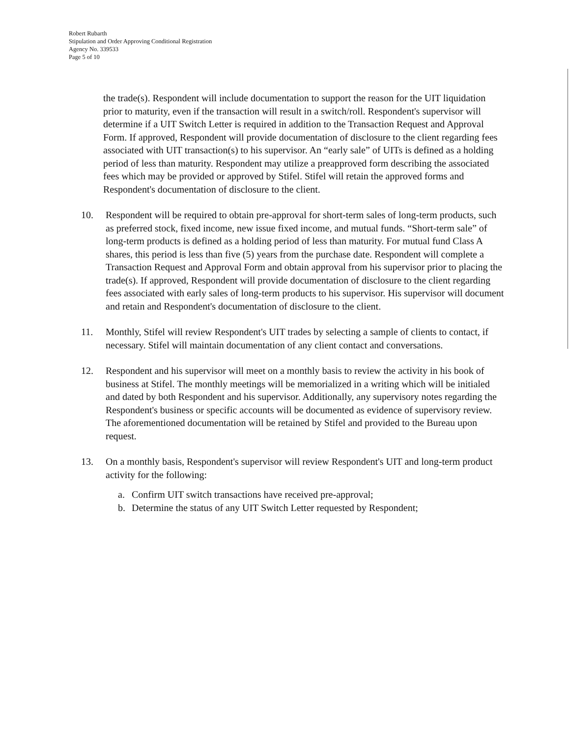Robert Rubarth
Stipulation and Order Approving Conditional Registration
Agency No. 339533
Page 5 of 10
the trade(s). Respondent will include documentation to support the reason for the UIT liquidation prior to maturity, even if the transaction will result in a switch/roll. Respondent's supervisor will determine if a UIT Switch Letter is required in addition to the Transaction Request and Approval Form. If approved, Respondent will provide documentation of disclosure to the client regarding fees associated with UIT transaction(s) to his supervisor. An “early sale” of UITs is defined as a holding period of less than maturity. Respondent may utilize a preapproved form describing the associated fees which may be provided or approved by Stifel. Stifel will retain the approved forms and Respondent's documentation of disclosure to the client.
10. Respondent will be required to obtain pre-approval for short-term sales of long-term products, such as preferred stock, fixed income, new issue fixed income, and mutual funds. “Short-term sale” of long-term products is defined as a holding period of less than maturity. For mutual fund Class A shares, this period is less than five (5) years from the purchase date. Respondent will complete a Transaction Request and Approval Form and obtain approval from his supervisor prior to placing the trade(s). If approved, Respondent will provide documentation of disclosure to the client regarding fees associated with early sales of long-term products to his supervisor. His supervisor will document and retain and Respondent's documentation of disclosure to the client.
11. Monthly, Stifel will review Respondent's UIT trades by selecting a sample of clients to contact, if necessary. Stifel will maintain documentation of any client contact and conversations.
12. Respondent and his supervisor will meet on a monthly basis to review the activity in his book of business at Stifel. The monthly meetings will be memorialized in a writing which will be initialed and dated by both Respondent and his supervisor. Additionally, any supervisory notes regarding the Respondent's business or specific accounts will be documented as evidence of supervisory review. The aforementioned documentation will be retained by Stifel and provided to the Bureau upon request.
13. On a monthly basis, Respondent's supervisor will review Respondent's UIT and long-term product activity for the following:
a. Confirm UIT switch transactions have received pre-approval;
b. Determine the status of any UIT Switch Letter requested by Respondent;